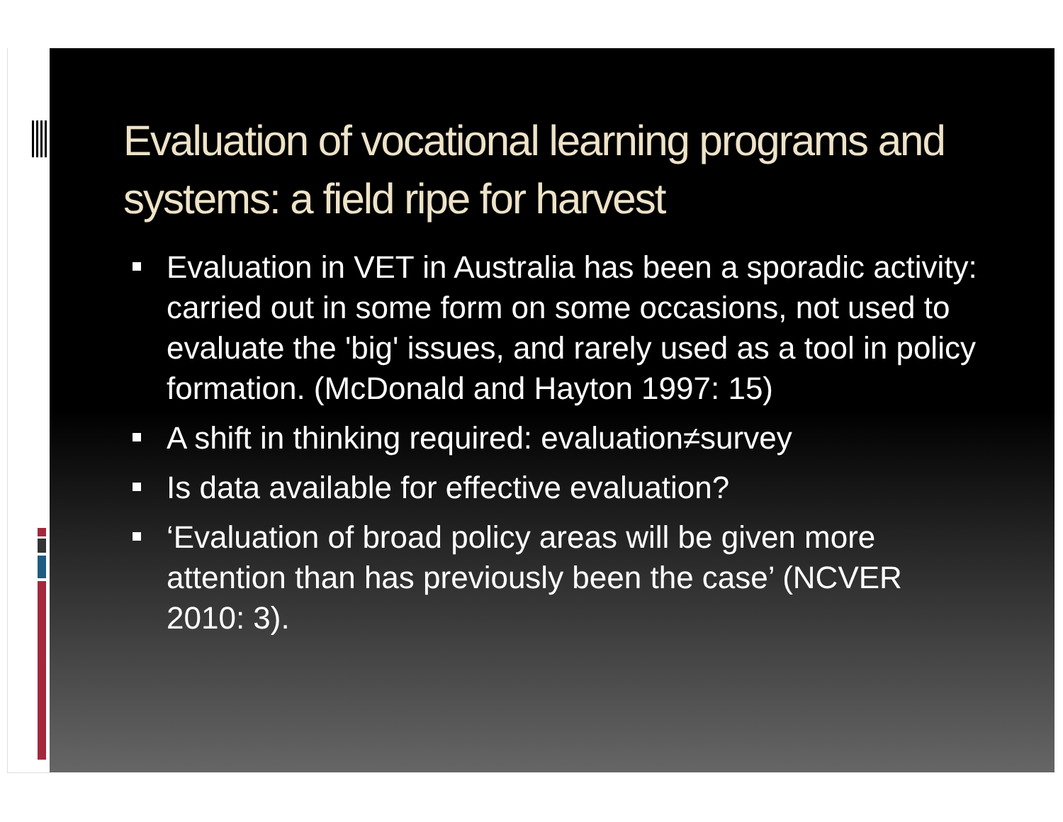Evaluation of vocational learning programs and systems: a field ripe for harvest
Evaluation in VET in Australia has been a sporadic activity: carried out in some form on some occasions, not used to evaluate the 'big' issues, and rarely used as a tool in policy formation. (McDonald and Hayton 1997: 15)
A shift in thinking required: evaluation≠survey
Is data available for effective evaluation?
‘Evaluation of broad policy areas will be given more attention than has previously been the case’ (NCVER 2010: 3).